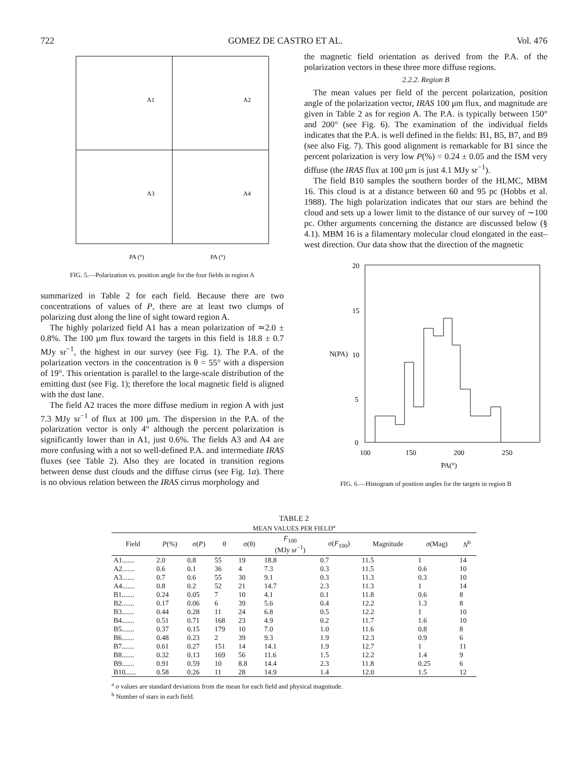722 GOMEZ DE CASTRO ET AL. Vol. 476
A1
A2
A3
A4
PA (°)
PA (°)
FIG. 5.—Polarization vs. position angle for the four fields in region A
summarized in Table 2 for each field. Because there are two concentrations of values of P, there are at least two clumps of polarizing dust along the line of sight toward region A.
The highly polarized field A1 has a mean polarization of ≃2.0 ± 0.8%. The 100 μm flux toward the targets in this field is 18.8 ± 0.7 MJy sr<sup>−1</sup>, the highest in our survey (see Fig. 1). The P.A. of the polarization vectors in the concentration is θ = 55° with a dispersion of 19°. This orientation is parallel to the large-scale distribution of the emitting dust (see Fig. 1); therefore the local magnetic field is aligned with the dust lane.
The field A2 traces the more diffuse medium in region A with just 7.3 MJy sr<sup>−1</sup> of flux at 100 μm. The dispersion in the P.A. of the polarization vector is only 4° although the percent polarization is significantly lower than in A1, just 0.6%. The fields A3 and A4 are more confusing with a not so well-defined P.A. and intermediate IRAS fluxes (see Table 2). Also they are located in transition regions between dense dust clouds and the diffuse cirrus (see Fig. 1a). There is no obvious relation between the IRAS cirrus morphology and
the magnetic field orientation as derived from the P.A. of the polarization vectors in these three more diffuse regions.
2.2.2. Region B
The mean values per field of the percent polarization, position angle of the polarization vector, IRAS 100 μm flux, and magnitude are given in Table 2 as for region A. The P.A. is typically between 150° and 200° (see Fig. 6). The examination of the individual fields indicates that the P.A. is well defined in the fields: B1, B5, B7, and B9 (see also Fig. 7). This good alignment is remarkable for B1 since the percent polarization is very low P(%) = 0.24 ± 0.05 and the ISM very diffuse (the IRAS flux at 100 μm is just 4.1 MJy sr<sup>−1</sup>).
The field B10 samples the southern border of the HLMC, MBM 16. This cloud is at a distance between 60 and 95 pc (Hobbs et al. 1988). The high polarization indicates that our stars are behind the cloud and sets up a lower limit to the distance of our survey of ∼100 pc. Other arguments concerning the distance are discussed below (§ 4.1). MBM 16 is a filamentary molecular cloud elongated in the east–west direction. Our data show that the direction of the magnetic
20
15
10
5
0
100
150
200
250
PA(°)
N(PA)
FIG. 6.—Histogram of position angles for the targets in region B
TABLE 2
MEAN VALUES PER FIELD<sup>a</sup>
| Field | P (%) | σ( P ) | θ | σ(θ) | F<sub>100</sub> (MJy sr<sup>−1</sup>) | σ( F<sub>100</sub>) | Magnitude | σ(Mag) | N<sup>b</sup> |
| --- | --- | --- | --- | --- | --- | --- | --- | --- | --- |
| A1....... | 2.0 | 0.8 | 55 | 19 | 18.8 | 0.7 | 11.5 | 1 | 14 |
| A2....... | 0.6 | 0.1 | 36 | 4 | 7.3 | 0.3 | 11.5 | 0.6 | 10 |
| A3....... | 0.7 | 0.6 | 55 | 30 | 9.1 | 0.3 | 11.3 | 0.3 | 10 |
| A4....... | 0.8 | 0.2 | 52 | 21 | 14.7 | 2.3 | 11.3 | 1 | 14 |
| B1....... | 0.24 | 0.05 | 7 | 10 | 4.1 | 0.1 | 11.8 | 0.6 | 8 |
| B2....... | 0.17 | 0.06 | 6 | 39 | 5.6 | 0.4 | 12.2 | 1.3 | 8 |
| B3....... | 0.44 | 0.28 | 11 | 24 | 6.8 | 0.5 | 12.2 | 1 | 10 |
| B4....... | 0.51 | 0.71 | 168 | 23 | 4.9 | 0.2 | 11.7 | 1.6 | 10 |
| B5....... | 0.37 | 0.15 | 179 | 10 | 7.0 | 1.0 | 11.6 | 0.8 | 8 |
| B6....... | 0.48 | 0.23 | 2 | 39 | 9.3 | 1.9 | 12.3 | 0.9 | 6 |
| B7....... | 0.61 | 0.27 | 151 | 14 | 14.1 | 1.9 | 12.7 | 1 | 11 |
| B8....... | 0.32 | 0.13 | 169 | 56 | 11.6 | 1.5 | 12.2 | 1.4 | 9 |
| B9....... | 0.91 | 0.59 | 10 | 8.8 | 14.4 | 2.3 | 11.8 | 0.25 | 6 |
| B10...... | 0.58 | 0.26 | 11 | 28 | 14.9 | 1.4 | 12.0 | 1.5 | 12 |
<sup>a</sup> σ values are standard deviations from the mean for each field and physical magnitude.
<sup>b</sup> Number of stars in each field.